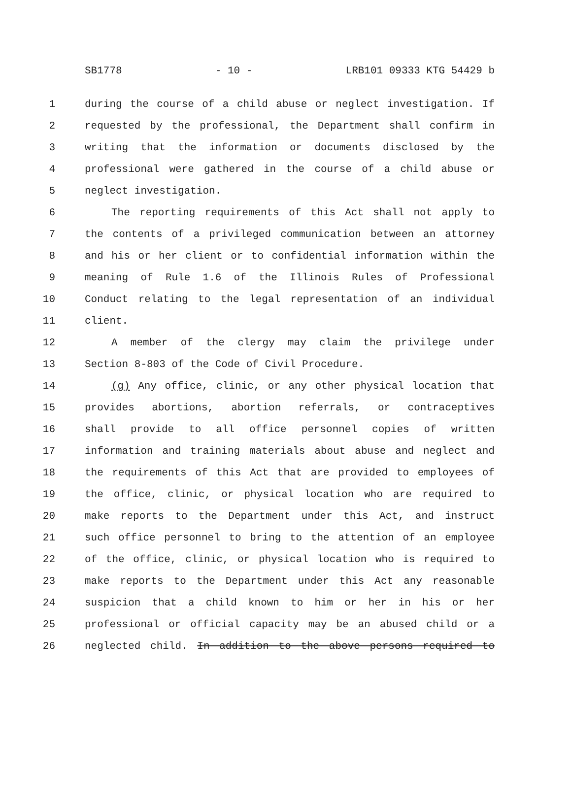SB1778 - 10 - LRB101 09333 KTG 54429 b
1 during the course of a child abuse or neglect investigation. If
2 requested by the professional, the Department shall confirm in
3 writing that the information or documents disclosed by the
4 professional were gathered in the course of a child abuse or
5 neglect investigation.
6 The reporting requirements of this Act shall not apply to
7 the contents of a privileged communication between an attorney
8 and his or her client or to confidential information within the
9 meaning of Rule 1.6 of the Illinois Rules of Professional
10 Conduct relating to the legal representation of an individual
11 client.
12 A member of the clergy may claim the privilege under
13 Section 8-803 of the Code of Civil Procedure.
14 (g) Any office, clinic, or any other physical location that
15 provides abortions, abortion referrals, or contraceptives
16 shall provide to all office personnel copies of written
17 information and training materials about abuse and neglect and
18 the requirements of this Act that are provided to employees of
19 the office, clinic, or physical location who are required to
20 make reports to the Department under this Act, and instruct
21 such office personnel to bring to the attention of an employee
22 of the office, clinic, or physical location who is required to
23 make reports to the Department under this Act any reasonable
24 suspicion that a child known to him or her in his or her
25 professional or official capacity may be an abused child or a
26 neglected child. In addition to the above persons required to